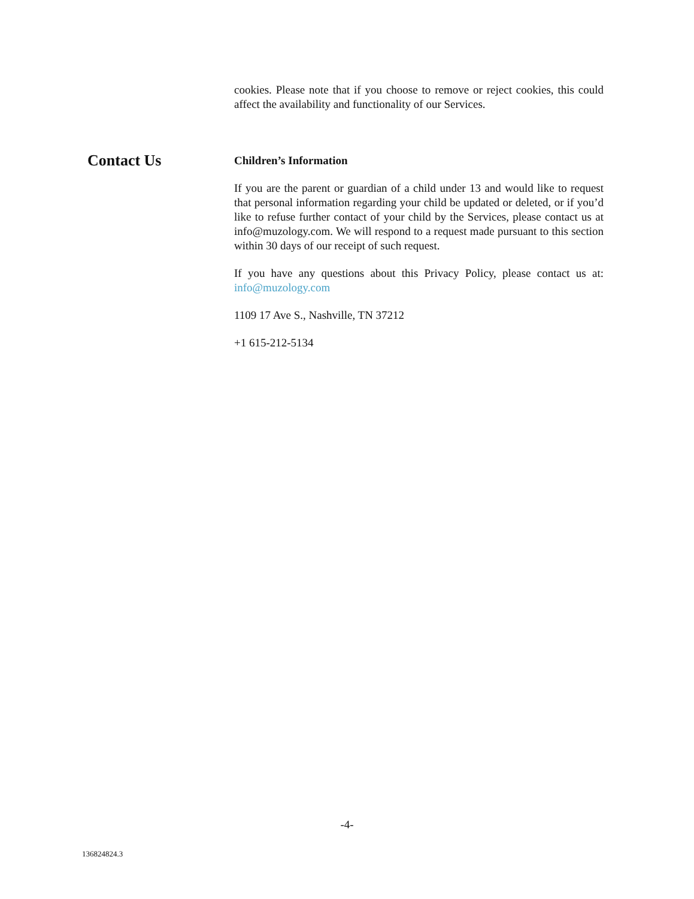cookies. Please note that if you choose to remove or reject cookies, this could affect the availability and functionality of our Services.
Contact Us
Children’s Information
If you are the parent or guardian of a child under 13 and would like to request that personal information regarding your child be updated or deleted, or if you’d like to refuse further contact of your child by the Services, please contact us at info@muzology.com. We will respond to a request made pursuant to this section within 30 days of our receipt of such request.
If you have any questions about this Privacy Policy, please contact us at: info@muzology.com
1109 17 Ave S., Nashville, TN 37212
+1 615-212-5134
-4-
136824824.3